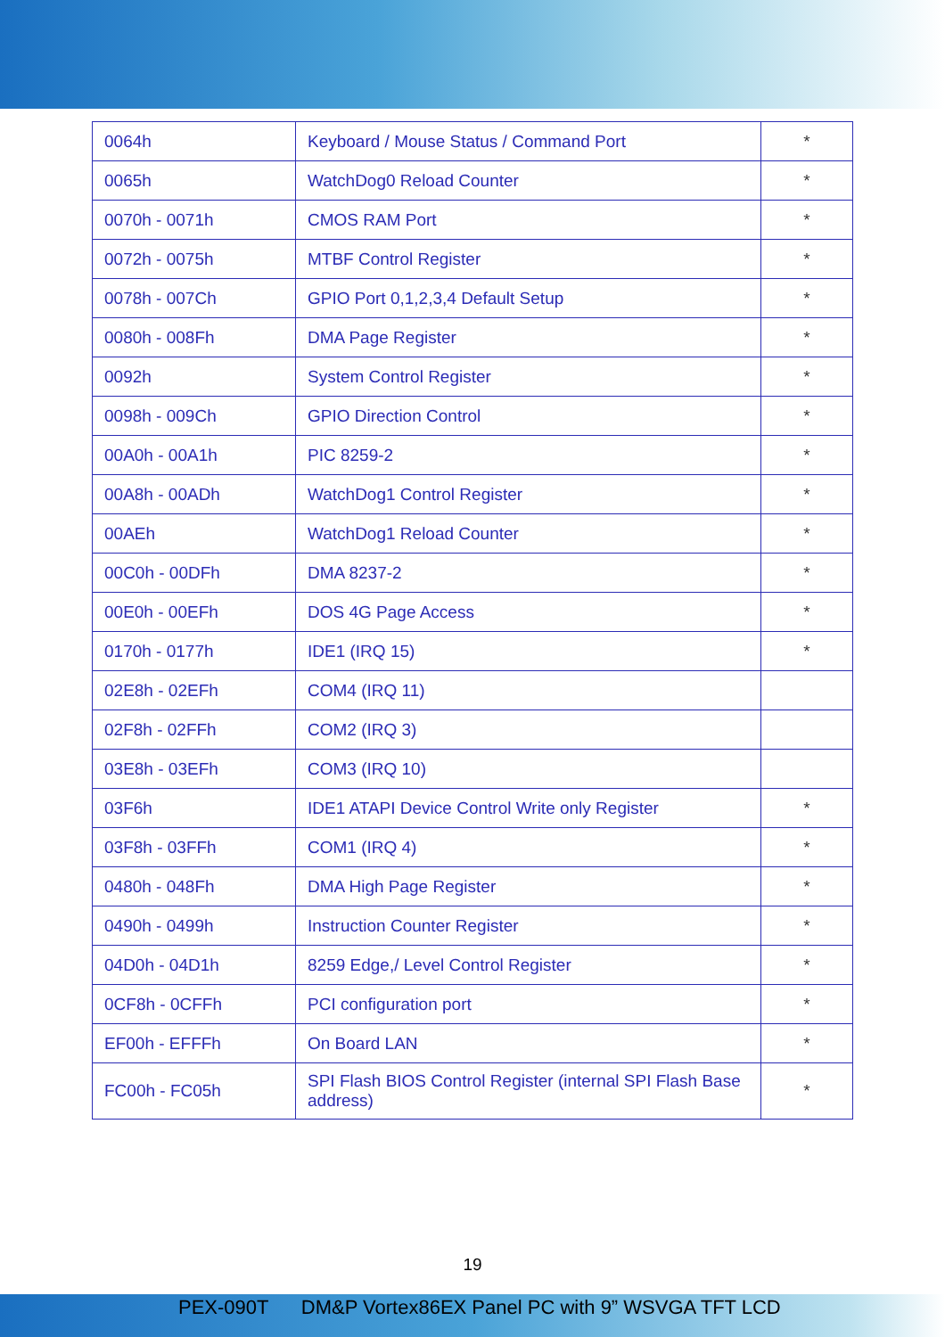| 0064h | Keyboard / Mouse Status / Command Port | * |
| 0065h | WatchDog0 Reload Counter | * |
| 0070h - 0071h | CMOS RAM Port | * |
| 0072h - 0075h | MTBF Control Register | * |
| 0078h - 007Ch | GPIO Port 0,1,2,3,4 Default Setup | * |
| 0080h - 008Fh | DMA Page Register | * |
| 0092h | System Control Register | * |
| 0098h - 009Ch | GPIO Direction Control | * |
| 00A0h - 00A1h | PIC 8259-2 | * |
| 00A8h - 00ADh | WatchDog1 Control Register | * |
| 00AEh | WatchDog1 Reload Counter | * |
| 00C0h - 00DFh | DMA 8237-2 | * |
| 00E0h - 00EFh | DOS 4G Page Access | * |
| 0170h - 0177h | IDE1 (IRQ 15) | * |
| 02E8h - 02EFh | COM4 (IRQ 11) | |
| 02F8h - 02FFh | COM2 (IRQ 3) | |
| 03E8h - 03EFh | COM3 (IRQ 10) | |
| 03F6h | IDE1 ATAPI Device Control Write only Register | * |
| 03F8h - 03FFh | COM1 (IRQ 4) | * |
| 0480h - 048Fh | DMA High Page Register | * |
| 0490h - 0499h | Instruction Counter Register | * |
| 04D0h - 04D1h | 8259 Edge,/ Level Control Register | * |
| 0CF8h - 0CFFh | PCI configuration port | * |
| EF00h - EFFFh | On Board LAN | * |
| FC00h - FC05h | SPI Flash BIOS Control Register (internal SPI Flash Base address) | * |
19
PEX-090T DM&P Vortex86EX Panel PC with 9” WSVGA TFT LCD